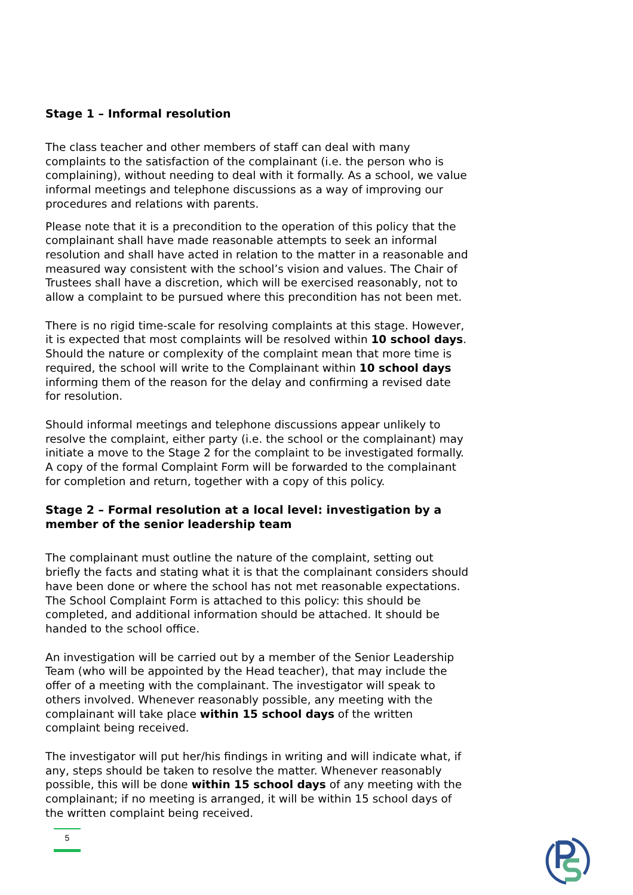Stage 1 – Informal resolution
The class teacher and other members of staff can deal with many complaints to the satisfaction of the complainant (i.e. the person who is complaining), without needing to deal with it formally. As a school, we value informal meetings and telephone discussions as a way of improving our procedures and relations with parents.
Please note that it is a precondition to the operation of this policy that the complainant shall have made reasonable attempts to seek an informal resolution and shall have acted in relation to the matter in a reasonable and measured way consistent with the school’s vision and values. The Chair of Trustees shall have a discretion, which will be exercised reasonably, not to allow a complaint to be pursued where this precondition has not been met.
There is no rigid time-scale for resolving complaints at this stage. However, it is expected that most complaints will be resolved within 10 school days. Should the nature or complexity of the complaint mean that more time is required, the school will write to the Complainant within 10 school days informing them of the reason for the delay and confirming a revised date for resolution.
Should informal meetings and telephone discussions appear unlikely to resolve the complaint, either party (i.e. the school or the complainant) may initiate a move to the Stage 2 for the complaint to be investigated formally. A copy of the formal Complaint Form will be forwarded to the complainant for completion and return, together with a copy of this policy.
Stage 2 – Formal resolution at a local level: investigation by a member of the senior leadership team
The complainant must outline the nature of the complaint, setting out briefly the facts and stating what it is that the complainant considers should have been done or where the school has not met reasonable expectations. The School Complaint Form is attached to this policy: this should be completed, and additional information should be attached. It should be handed to the school office.
An investigation will be carried out by a member of the Senior Leadership Team (who will be appointed by the Head teacher), that may include the offer of a meeting with the complainant. The investigator will speak to others involved. Whenever reasonably possible, any meeting with the complainant will take place within 15 school days of the written complaint being received.
The investigator will put her/his findings in writing and will indicate what, if any, steps should be taken to resolve the matter. Whenever reasonably possible, this will be done within 15 school days of any meeting with the complainant; if no meeting is arranged, it will be within 15 school days of the written complaint being received.
5